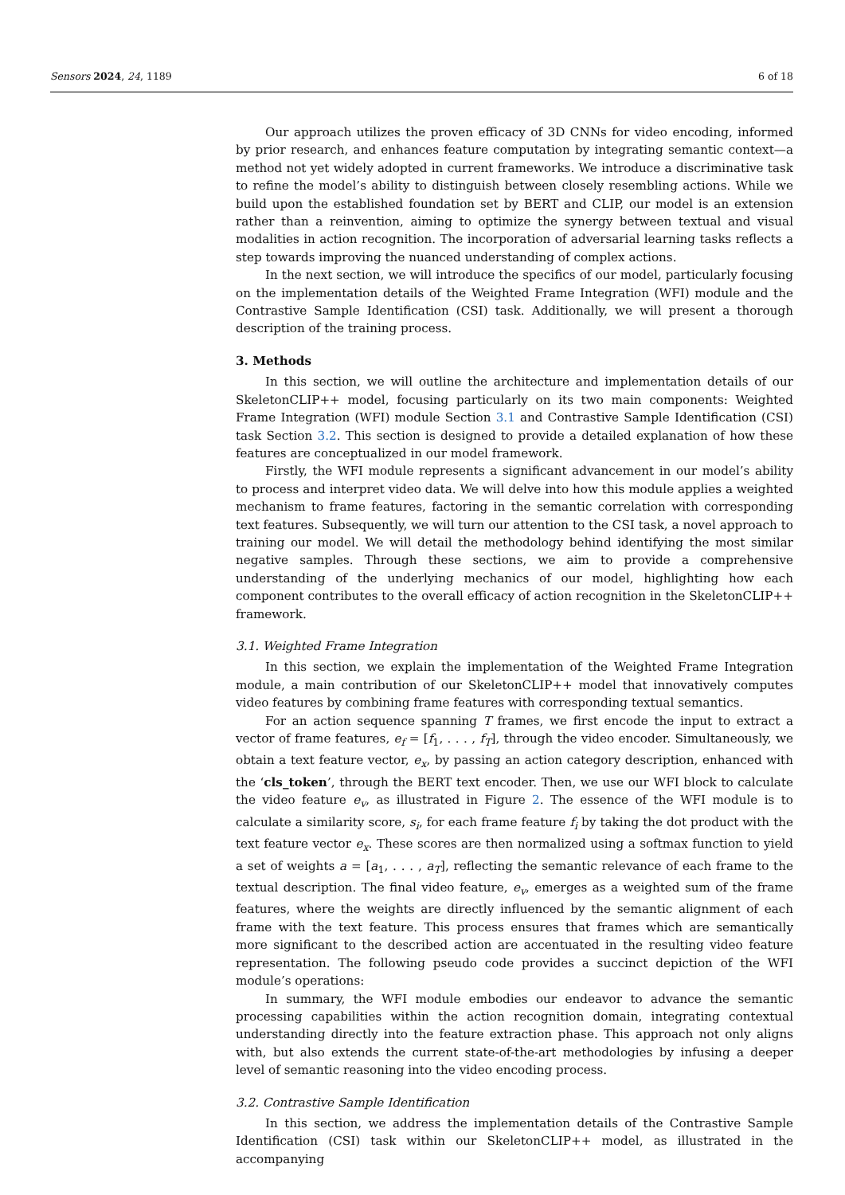Sensors 2024, 24, 1189 6 of 18
Our approach utilizes the proven efficacy of 3D CNNs for video encoding, informed by prior research, and enhances feature computation by integrating semantic context—a method not yet widely adopted in current frameworks. We introduce a discriminative task to refine the model’s ability to distinguish between closely resembling actions. While we build upon the established foundation set by BERT and CLIP, our model is an extension rather than a reinvention, aiming to optimize the synergy between textual and visual modalities in action recognition. The incorporation of adversarial learning tasks reflects a step towards improving the nuanced understanding of complex actions.
In the next section, we will introduce the specifics of our model, particularly focusing on the implementation details of the Weighted Frame Integration (WFI) module and the Contrastive Sample Identification (CSI) task. Additionally, we will present a thorough description of the training process.
3. Methods
In this section, we will outline the architecture and implementation details of our SkeletonCLIP++ model, focusing particularly on its two main components: Weighted Frame Integration (WFI) module Section 3.1 and Contrastive Sample Identification (CSI) task Section 3.2. This section is designed to provide a detailed explanation of how these features are conceptualized in our model framework.
Firstly, the WFI module represents a significant advancement in our model’s ability to process and interpret video data. We will delve into how this module applies a weighted mechanism to frame features, factoring in the semantic correlation with corresponding text features. Subsequently, we will turn our attention to the CSI task, a novel approach to training our model. We will detail the methodology behind identifying the most similar negative samples. Through these sections, we aim to provide a comprehensive understanding of the underlying mechanics of our model, highlighting how each component contributes to the overall efficacy of action recognition in the SkeletonCLIP++ framework.
3.1. Weighted Frame Integration
In this section, we explain the implementation of the Weighted Frame Integration module, a main contribution of our SkeletonCLIP++ model that innovatively computes video features by combining frame features with corresponding textual semantics.
For an action sequence spanning T frames, we first encode the input to extract a vector of frame features, e<sub>f</sub> = [f<sub>1</sub>, . . . , f<sub>T</sub>], through the video encoder. Simultaneously, we obtain a text feature vector, e<sub>x</sub>, by passing an action category description, enhanced with the ‘cls_token’, through the BERT text encoder. Then, we use our WFI block to calculate the video feature e<sub>v</sub>, as illustrated in Figure 2. The essence of the WFI module is to calculate a similarity score, s<sub>i</sub>, for each frame feature f<sub>i</sub> by taking the dot product with the text feature vector e<sub>x</sub>. These scores are then normalized using a softmax function to yield a set of weights a = [a<sub>1</sub>, . . . , a<sub>T</sub>], reflecting the semantic relevance of each frame to the textual description. The final video feature, e<sub>v</sub>, emerges as a weighted sum of the frame features, where the weights are directly influenced by the semantic alignment of each frame with the text feature. This process ensures that frames which are semantically more significant to the described action are accentuated in the resulting video feature representation. The following pseudo code provides a succinct depiction of the WFI module’s operations:
In summary, the WFI module embodies our endeavor to advance the semantic processing capabilities within the action recognition domain, integrating contextual understanding directly into the feature extraction phase. This approach not only aligns with, but also extends the current state-of-the-art methodologies by infusing a deeper level of semantic reasoning into the video encoding process.
3.2. Contrastive Sample Identification
In this section, we address the implementation details of the Contrastive Sample Identification (CSI) task within our SkeletonCLIP++ model, as illustrated in the accompanying